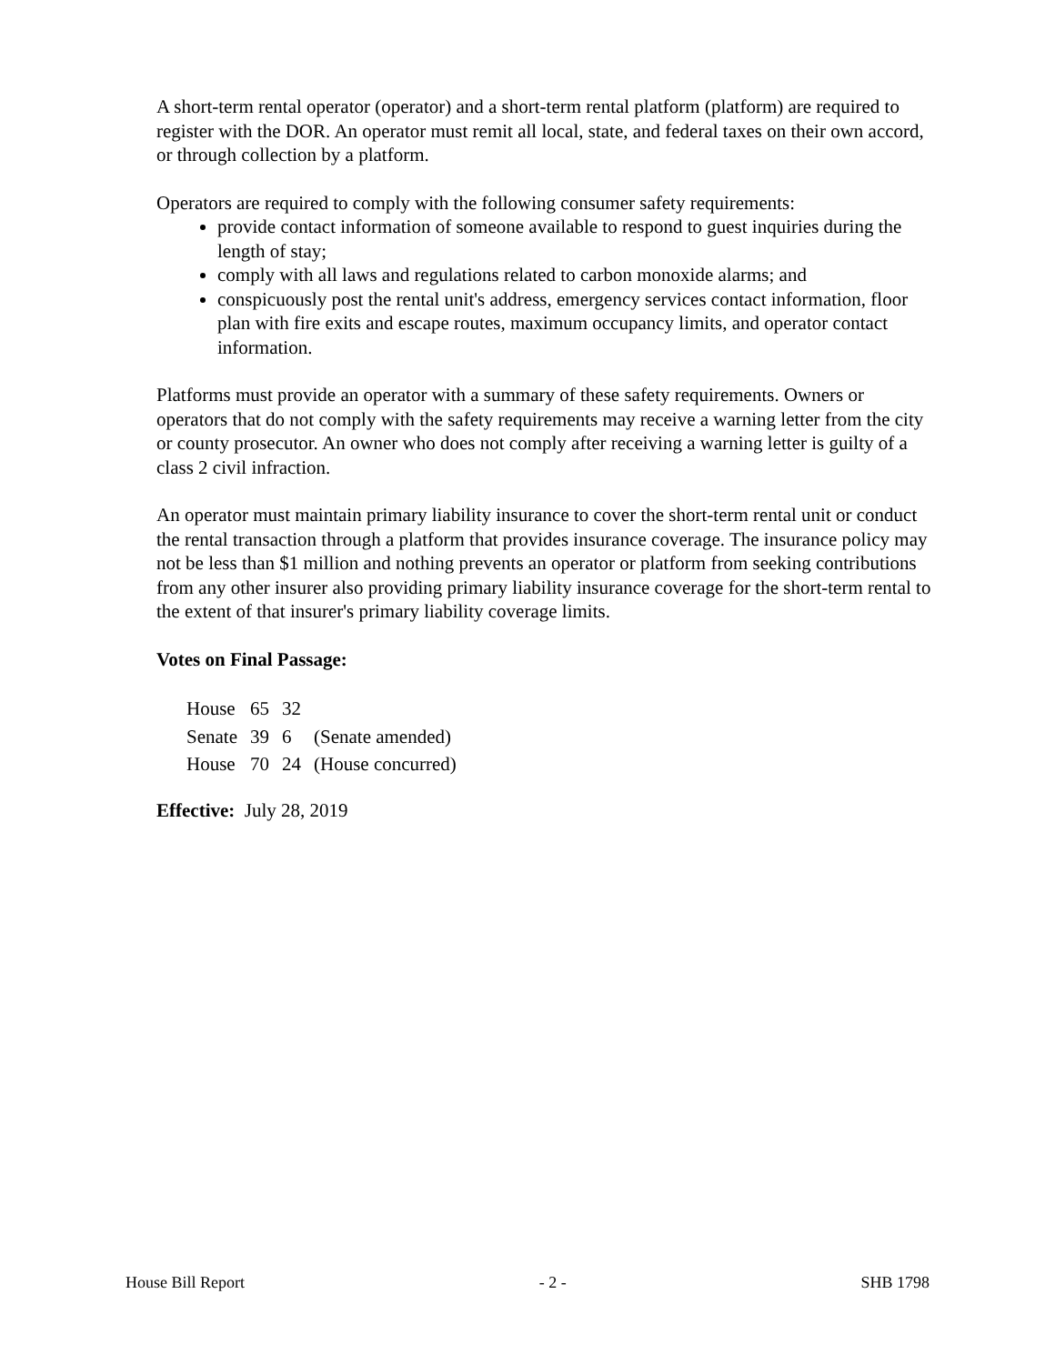A short-term rental operator (operator) and a short-term rental platform (platform) are required to register with the DOR. An operator must remit all local, state, and federal taxes on their own accord, or through collection by a platform.
Operators are required to comply with the following consumer safety requirements:
provide contact information of someone available to respond to guest inquiries during the length of stay;
comply with all laws and regulations related to carbon monoxide alarms; and
conspicuously post the rental unit's address, emergency services contact information, floor plan with fire exits and escape routes, maximum occupancy limits, and operator contact information.
Platforms must provide an operator with a summary of these safety requirements. Owners or operators that do not comply with the safety requirements may receive a warning letter from the city or county prosecutor. An owner who does not comply after receiving a warning letter is guilty of a class 2 civil infraction.
An operator must maintain primary liability insurance to cover the short-term rental unit or conduct the rental transaction through a platform that provides insurance coverage. The insurance policy may not be less than $1 million and nothing prevents an operator or platform from seeking contributions from any other insurer also providing primary liability insurance coverage for the short-term rental to the extent of that insurer's primary liability coverage limits.
Votes on Final Passage:
| House | 65 | 32 | |
| Senate | 39 | 6 | (Senate amended) |
| House | 70 | 24 | (House concurred) |
Effective: July 28, 2019
House Bill Report - 2 - SHB 1798